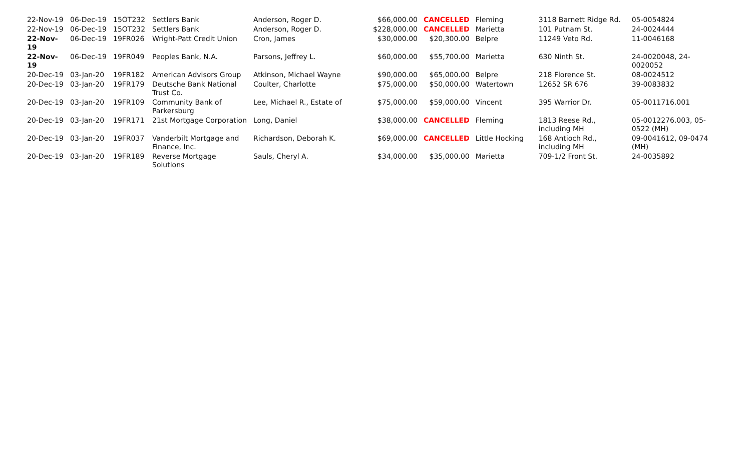| 22-Nov-19 | 06-Dec-19 | 15OT232 | Settlers Bank | Anderson, Roger D. | $66,000.00 | CANCELLED | Fleming | 3118 Barnett Ridge Rd. | 05-0054824 |
| 22-Nov-19 | 06-Dec-19 | 15OT232 | Settlers Bank | Anderson, Roger D. | $228,000.00 | CANCELLED | Marietta | 101 Putnam St. | 24-0024444 |
| 22-Nov-19 | 06-Dec-19 | 19FR026 | Wright-Patt Credit Union | Cron, James | $30,000.00 | $20,300.00 | Belpre | 11249 Veto Rd. | 11-0046168 |
| 22-Nov-19 | 06-Dec-19 | 19FR049 | Peoples Bank, N.A. | Parsons, Jeffrey L. | $60,000.00 | $55,700.00 | Marietta | 630 Ninth St. | 24-0020048, 24-0020052 |
| 20-Dec-19 | 03-Jan-20 | 19FR182 | American Advisors Group | Atkinson, Michael Wayne | $90,000.00 | $65,000.00 | Belpre | 218 Florence St. | 08-0024512 |
| 20-Dec-19 | 03-Jan-20 | 19FR179 | Deutsche Bank National Trust Co. | Coulter, Charlotte | $75,000.00 | $50,000.00 | Watertown | 12652 SR 676 | 39-0083832 |
| 20-Dec-19 | 03-Jan-20 | 19FR109 | Community Bank of Parkersburg | Lee, Michael R., Estate of | $75,000.00 | $59,000.00 | Vincent | 395 Warrior Dr. | 05-0011716.001 |
| 20-Dec-19 | 03-Jan-20 | 19FR171 | 21st Mortgage Corporation | Long, Daniel | $38,000.00 | CANCELLED | Fleming | 1813 Reese Rd., including MH | 05-0012276.003, 05-0522 (MH) |
| 20-Dec-19 | 03-Jan-20 | 19FR037 | Vanderbilt Mortgage and Finance, Inc. | Richardson, Deborah K. | $69,000.00 | CANCELLED | Little Hocking | 168 Antioch Rd., including MH | 09-0041612, 09-0474 (MH) |
| 20-Dec-19 | 03-Jan-20 | 19FR189 | Reverse Mortgage Solutions | Sauls, Cheryl A. | $34,000.00 | $35,000.00 | Marietta | 709-1/2 Front St. | 24-0035892 |